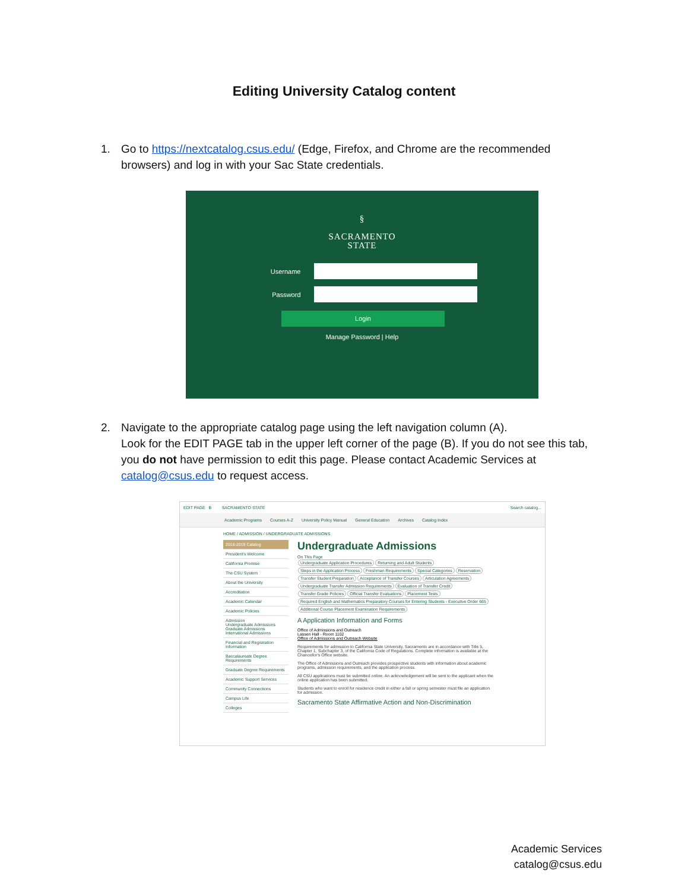Editing University Catalog content
1. Go to https://nextcatalog.csus.edu/ (Edge, Firefox, and Chrome are the recommended browsers) and log in with your Sac State credentials.
§
SACRAMENTO
STATE
Username
Password
Login
Manage Password | Help
2. Navigate to the appropriate catalog page using the left navigation column (A).
Look for the EDIT PAGE tab in the upper left corner of the page (B). If you do not see this tab, you do not have permission to edit this page. Please contact Academic Services at catalog@csus.edu to request access.
EDIT PAGE B SACRAMENTO STATE Search catalog...
Academic Programs Courses A-Z University Policy Manual General Education Archives Catalog Index
HOME / ADMISSION / UNDERGRADUATE ADMISSIONS
2018-2019 Catalog
President's Welcome
California Promise
The CSU System
About the University
Accreditation
Academic Calendar
Academic Policies
Admission
Undergraduate Admissions
Graduate Admissions
International Admissions
Financial and Registration Information
Baccalaureate Degree Requirements
Graduate Degree Requirements
Academic Support Services
Community Connections
Campus Life
Colleges
Undergraduate Admissions
On This Page
Undergraduate Application Procedures Returning and Adult Students Steps in the Application Process Freshman Requirements Special Categories Reservation Transfer Student Preparation Acceptance of Transfer Courses Articulation Agreements Undergraduate Transfer Admission Requirements Evaluation of Transfer Credit Transfer Grade Policies Official Transfer Evaluations Placement Tests Required English and Mathematics Preparatory Courses for Entering Students - Executive Order 665 Additional Course Placement Examination Requirements
A Application Information and Forms
Office of Admissions and Outreach
Lassen Hall - Room 1102
Office of Admissions and Outreach Website
Requirements for admission to California State University, Sacramento are in accordance with Title 5, Chapter 1, Subchapter 3, of the California Code of Regulations. Complete information is available at the Chancellor's Office website.
The Office of Admissions and Outreach provides prospective students with information about academic programs, admission requirements, and the application process.
All CSU applications must be submitted online. An acknowledgement will be sent to the applicant when the online application has been submitted.
Students who want to enroll for residence credit in either a fall or spring semester must file an application for admission.
Sacramento State Affirmative Action and Non-Discrimination
Academic Services
catalog@csus.edu